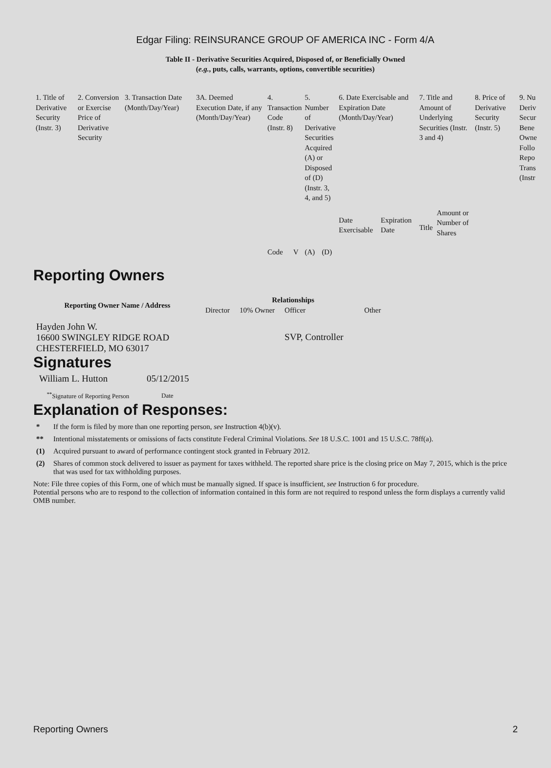Edgar Filing: REINSURANCE GROUP OF AMERICA INC - Form 4/A
Table II - Derivative Securities Acquired, Disposed of, or Beneficially Owned
(e.g., puts, calls, warrants, options, convertible securities)
| 1. Title of Derivative Security (Instr. 3) | 2. Conversion or Exercise Price of Derivative Security | 3. Transaction Date (Month/Day/Year) | 3A. Deemed Execution Date, if any (Month/Day/Year) | 4. Transaction Code (Instr. 8) | | 5. Number of Derivative Securities Acquired (A) or Disposed of (D) (Instr. 3, 4, and 5) | | 6. Date Exercisable and Expiration Date (Month/Day/Year) | | 7. Title and Amount of Underlying Securities (Instr. 3 and 4) | | 8. Price of Derivative Security (Instr. 5) | 9. Nu Deriv Secur Bene Owne Follo Repo Trans (Instr |
| | | | | Code | V | (A) | (D) | Date Exercisable | Expiration Date | Title | Amount or Number of Shares | | |
Reporting Owners
| Reporting Owner Name / Address | Relationships | | | |
| --- | --- | --- | --- | --- |
| | Director | 10% Owner | Officer | Other |
| Hayden John W. 16600 SWINGLEY RIDGE ROAD CHESTERFIELD, MO 63017 | | | SVP, Controller | |
Signatures
| William L. Hutton | 05/12/2015 |
| <sup>**</sup> Signature of Reporting Person | Date |
Explanation of Responses:
* If the form is filed by more than one reporting person, see Instruction 4(b)(v).
** Intentional misstatements or omissions of facts constitute Federal Criminal Violations. See 18 U.S.C. 1001 and 15 U.S.C. 78ff(a).
(1) Acquired pursuant to award of performance contingent stock granted in February 2012.
(2) Shares of common stock delivered to issuer as payment for taxes withheld. The reported share price is the closing price on May 7, 2015, which is the price that was used for tax withholding purposes.
Note: File three copies of this Form, one of which must be manually signed. If space is insufficient, see Instruction 6 for procedure.
Potential persons who are to respond to the collection of information contained in this form are not required to respond unless the form displays a currently valid OMB number.
Reporting Owners 2